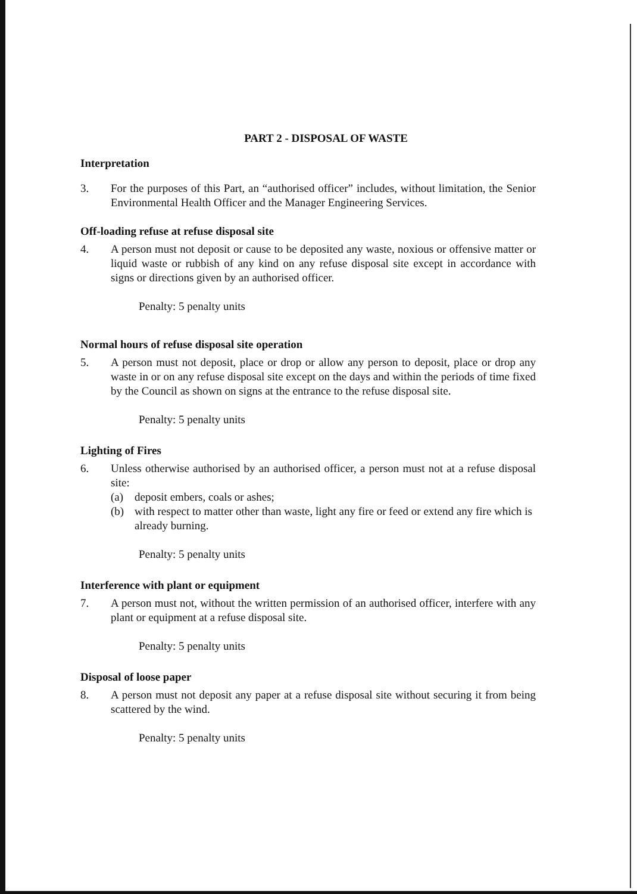PART 2 - DISPOSAL OF WASTE
Interpretation
3. For the purposes of this Part, an “authorised officer” includes, without limitation, the Senior Environmental Health Officer and the Manager Engineering Services.
Off-loading refuse at refuse disposal site
4. A person must not deposit or cause to be deposited any waste, noxious or offensive matter or liquid waste or rubbish of any kind on any refuse disposal site except in accordance with signs or directions given by an authorised officer.
Penalty: 5 penalty units
Normal hours of refuse disposal site operation
5. A person must not deposit, place or drop or allow any person to deposit, place or drop any waste in or on any refuse disposal site except on the days and within the periods of time fixed by the Council as shown on signs at the entrance to the refuse disposal site.
Penalty: 5 penalty units
Lighting of Fires
6. Unless otherwise authorised by an authorised officer, a person must not at a refuse disposal site:
(a) deposit embers, coals or ashes;
(b) with respect to matter other than waste, light any fire or feed or extend any fire which is already burning.
Penalty: 5 penalty units
Interference with plant or equipment
7. A person must not, without the written permission of an authorised officer, interfere with any plant or equipment at a refuse disposal site.
Penalty: 5 penalty units
Disposal of loose paper
8. A person must not deposit any paper at a refuse disposal site without securing it from being scattered by the wind.
Penalty: 5 penalty units